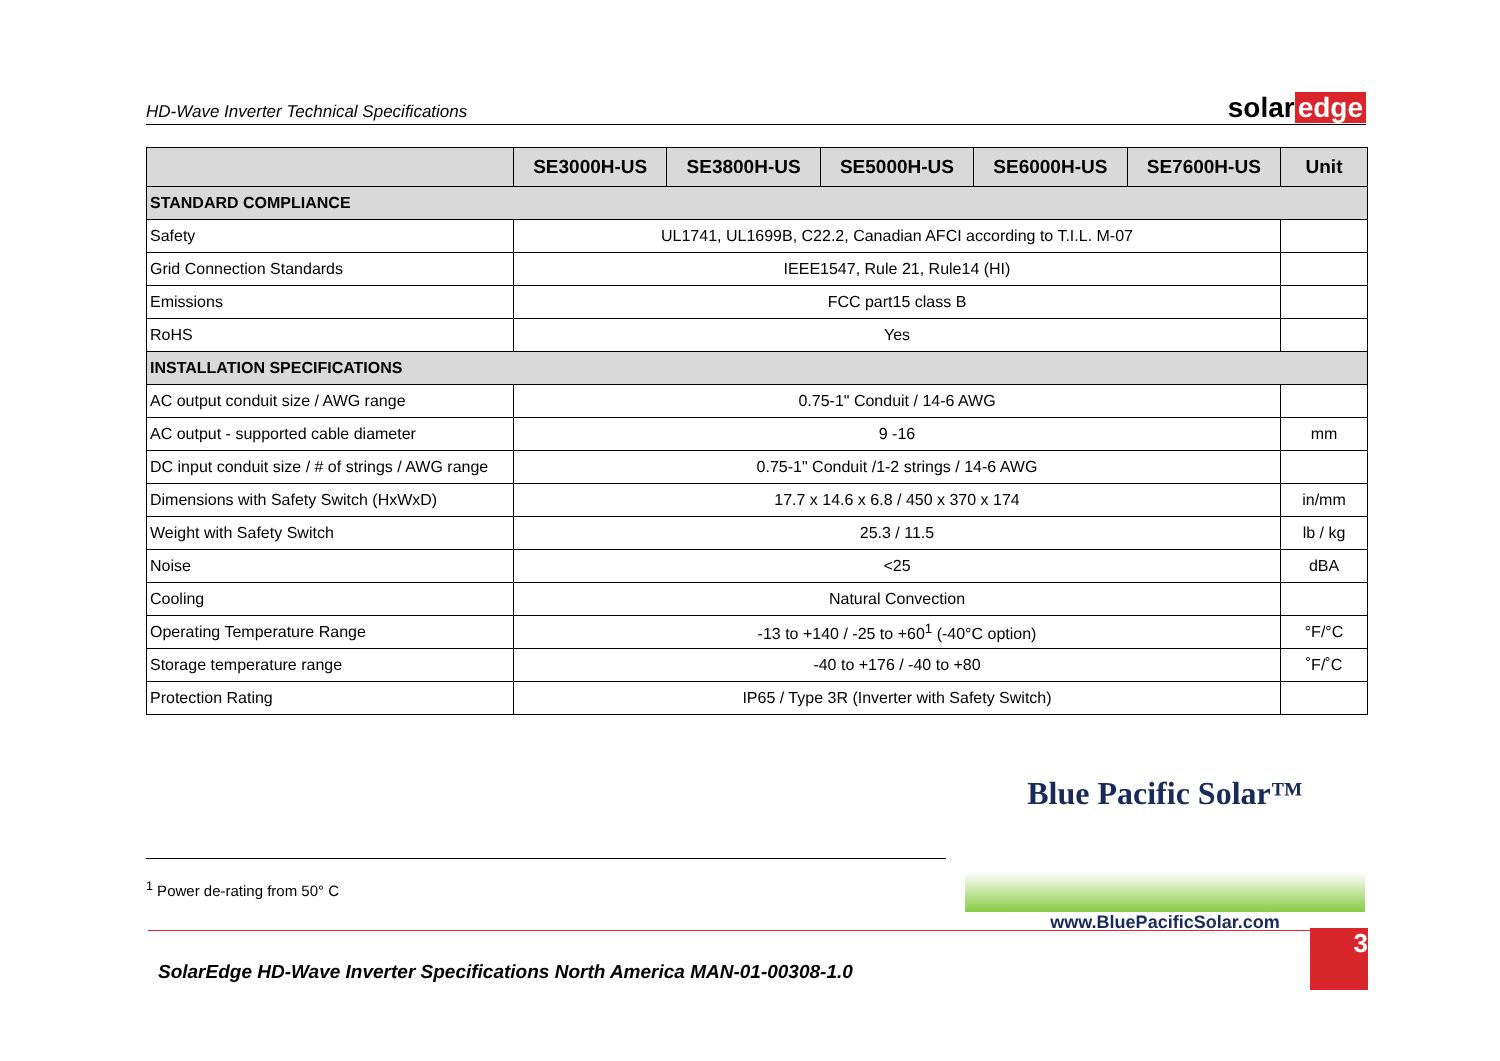HD-Wave Inverter Technical Specifications
solar edge
| | SE3000H-US | SE3800H-US | SE5000H-US | SE6000H-US | SE7600H-US | Unit |
| --- | --- | --- | --- | --- | --- | --- |
| STANDARD COMPLIANCE | | | | | | |
| Safety | UL1741, UL1699B, C22.2, Canadian AFCI according to T.I.L. M-07 | | | | | |
| Grid Connection Standards | IEEE1547, Rule 21, Rule14 (HI) | | | | | |
| Emissions | FCC part15 class B | | | | | |
| RoHS | Yes | | | | | |
| INSTALLATION SPECIFICATIONS | | | | | | |
| AC output conduit size / AWG range | 0.75-1" Conduit / 14-6 AWG | | | | | |
| AC output - supported cable diameter | 9 -16 | | | | | mm |
| DC input conduit size / # of strings / AWG range | 0.75-1" Conduit /1-2 strings / 14-6 AWG | | | | | |
| Dimensions with Safety Switch (HxWxD) | 17.7 x 14.6 x 6.8 / 450 x 370 x 174 | | | | | in/mm |
| Weight with Safety Switch | 25.3 / 11.5 | | | | | lb / kg |
| Noise | <25 | | | | | dBA |
| Cooling | Natural Convection | | | | | |
| Operating Temperature Range | -13 to +140 / -25 to +60<sup>1</sup> (-40°C option) | | | | | °F/°C |
| Storage temperature range | -40 to +176 / -40 to +80 | | | | | ˚F/˚C |
| Protection Rating | IP65 / Type 3R (Inverter with Safety Switch) | | | | | |
<sup>1</sup> Power de-rating from 50° C
Blue Pacific Solar™
www.BluePacificSolar.com
SolarEdge HD-Wave Inverter Specifications North America MAN-01-00308-1.0 3